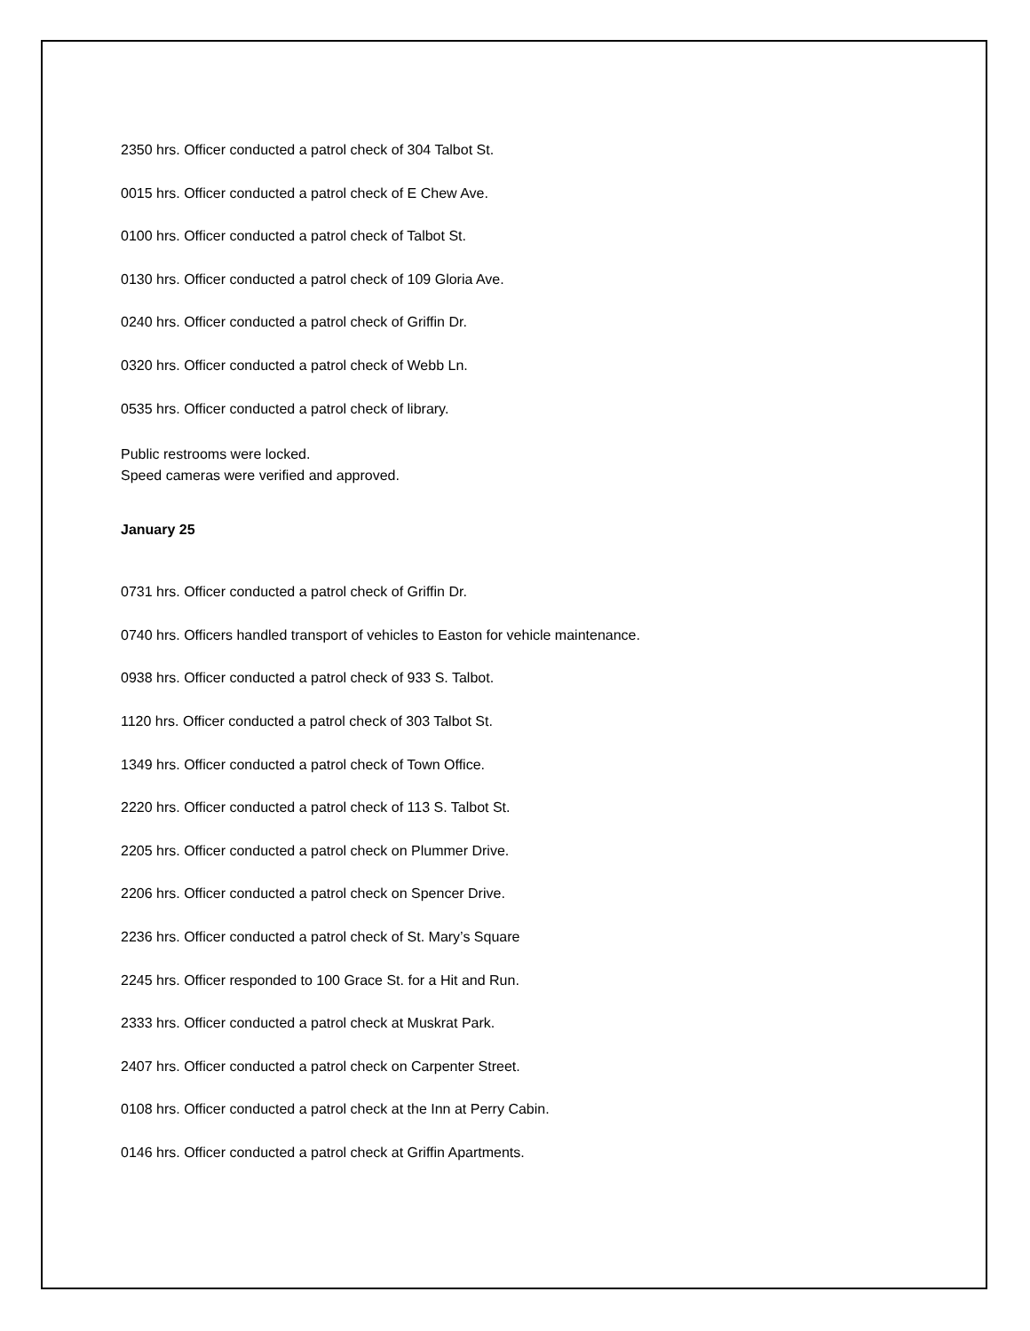2350 hrs. Officer conducted a patrol check of 304 Talbot St.
0015 hrs. Officer conducted a patrol check of E Chew Ave.
0100 hrs. Officer conducted a patrol check of Talbot St.
0130 hrs. Officer conducted a patrol check of 109 Gloria Ave.
0240 hrs. Officer conducted a patrol check of Griffin Dr.
0320 hrs. Officer conducted a patrol check of Webb Ln.
0535 hrs. Officer conducted a patrol check of library.
Public restrooms were locked.
Speed cameras were verified and approved.
January 25
0731 hrs. Officer conducted a patrol check of Griffin Dr.
0740 hrs. Officers handled transport of vehicles to Easton for vehicle maintenance.
0938 hrs. Officer conducted a patrol check of 933 S. Talbot.
1120 hrs. Officer conducted a patrol check of 303 Talbot St.
1349 hrs. Officer conducted a patrol check of Town Office.
2220 hrs. Officer conducted a patrol check of 113 S. Talbot St.
2205 hrs. Officer conducted a patrol check on Plummer Drive.
2206 hrs. Officer conducted a patrol check on Spencer Drive.
2236 hrs. Officer conducted a patrol check of St. Mary’s Square
2245 hrs. Officer responded to 100 Grace St. for a Hit and Run.
2333 hrs. Officer conducted a patrol check at Muskrat Park.
2407 hrs. Officer conducted a patrol check on Carpenter Street.
0108 hrs. Officer conducted a patrol check at the Inn at Perry Cabin.
0146 hrs. Officer conducted a patrol check at Griffin Apartments.